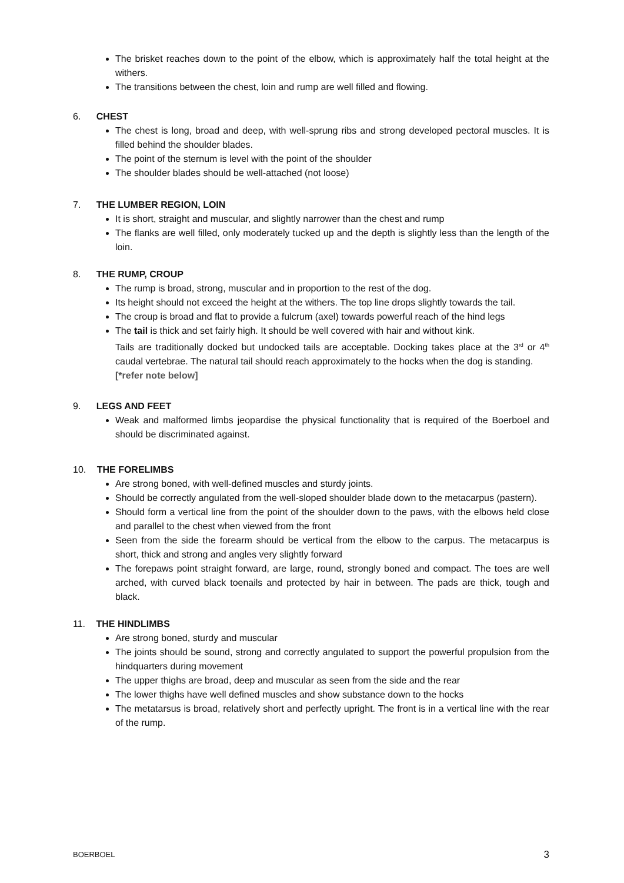The brisket reaches down to the point of the elbow, which is approximately half the total height at the withers.
The transitions between the chest, loin and rump are well filled and flowing.
6. CHEST
The chest is long, broad and deep, with well-sprung ribs and strong developed pectoral muscles. It is filled behind the shoulder blades.
The point of the sternum is level with the point of the shoulder
The shoulder blades should be well-attached (not loose)
7. THE LUMBER REGION, LOIN
It is short, straight and muscular, and slightly narrower than the chest and rump
The flanks are well filled, only moderately tucked up and the depth is slightly less than the length of the loin.
8. THE RUMP, CROUP
The rump is broad, strong, muscular and in proportion to the rest of the dog.
Its height should not exceed the height at the withers. The top line drops slightly towards the tail.
The croup is broad and flat to provide a fulcrum (axel) towards powerful reach of the hind legs
The tail is thick and set fairly high. It should be well covered with hair and without kink.
Tails are traditionally docked but undocked tails are acceptable. Docking takes place at the 3<sup>rd</sup> or 4<sup>th</sup> caudal vertebrae. The natural tail should reach approximately to the hocks when the dog is standing.
[*refer note below]
9. LEGS AND FEET
Weak and malformed limbs jeopardise the physical functionality that is required of the Boerboel and should be discriminated against.
10. THE FORELIMBS
Are strong boned, with well-defined muscles and sturdy joints.
Should be correctly angulated from the well-sloped shoulder blade down to the metacarpus (pastern).
Should form a vertical line from the point of the shoulder down to the paws, with the elbows held close and parallel to the chest when viewed from the front
Seen from the side the forearm should be vertical from the elbow to the carpus. The metacarpus is short, thick and strong and angles very slightly forward
The forepaws point straight forward, are large, round, strongly boned and compact. The toes are well arched, with curved black toenails and protected by hair in between. The pads are thick, tough and black.
11. THE HINDLIMBS
Are strong boned, sturdy and muscular
The joints should be sound, strong and correctly angulated to support the powerful propulsion from the hindquarters during movement
The upper thighs are broad, deep and muscular as seen from the side and the rear
The lower thighs have well defined muscles and show substance down to the hocks
The metatarsus is broad, relatively short and perfectly upright. The front is in a vertical line with the rear of the rump.
BOERBOEL 3